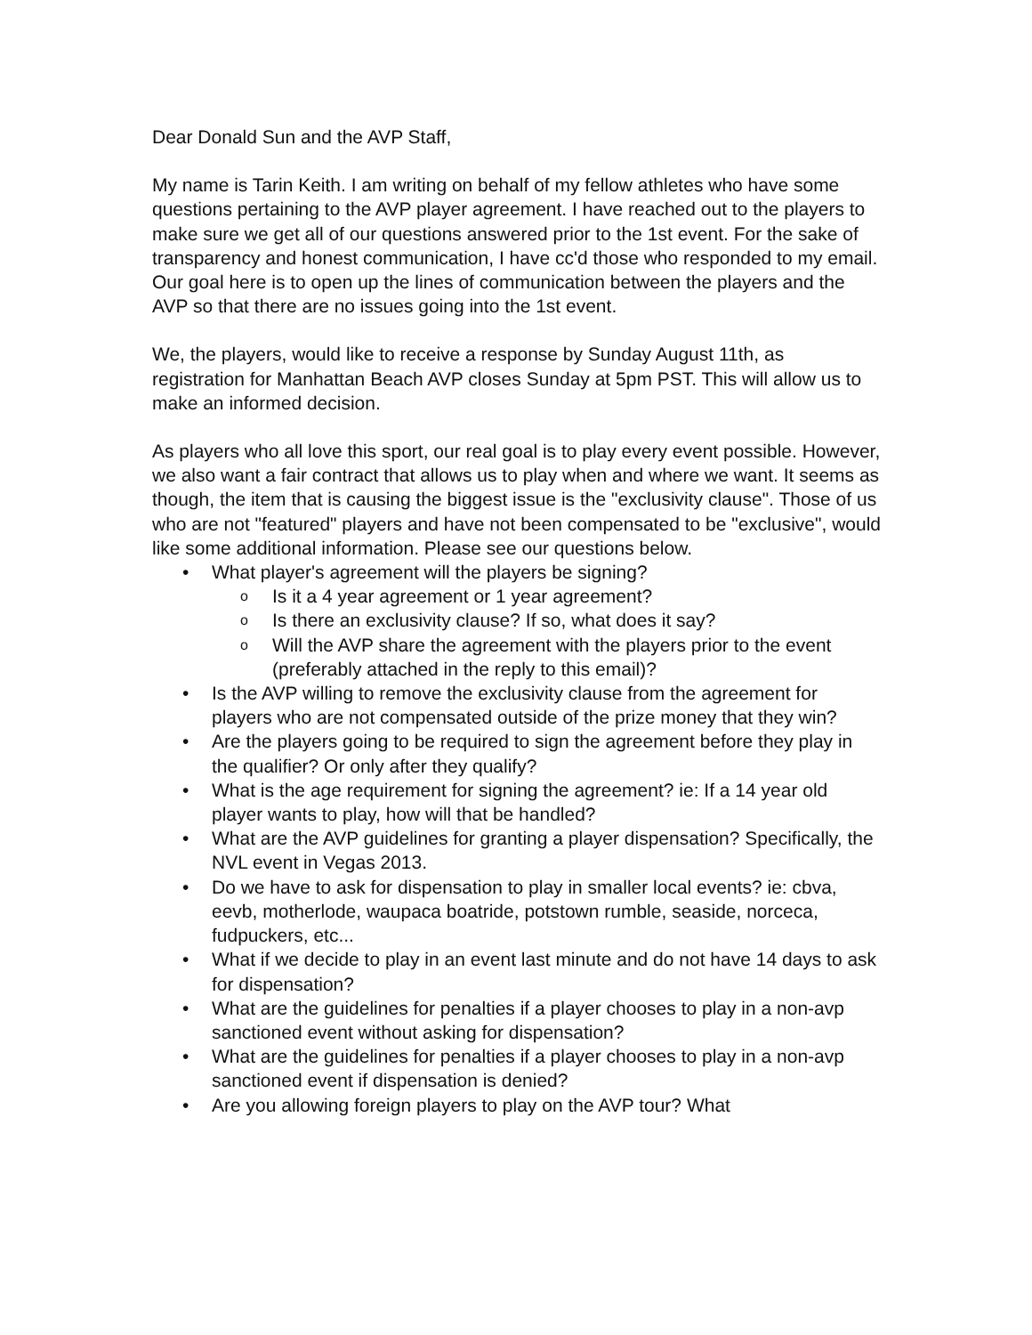Dear Donald Sun and the AVP Staff,
My name is Tarin Keith. I am writing on behalf of my fellow athletes who have some questions pertaining to the AVP player agreement. I have reached out to the players to make sure we get all of our questions answered prior to the 1st event. For the sake of transparency and honest communication, I have cc'd those who responded to my email. Our goal here is to open up the lines of communication between the players and the AVP so that there are no issues going into the 1st event.
We, the players, would like to receive a response by Sunday August 11th, as registration for Manhattan Beach AVP closes Sunday at 5pm PST. This will allow us to make an informed decision.
As players who all love this sport, our real goal is to play every event possible. However, we also want a fair contract that allows us to play when and where we want. It seems as though, the item that is causing the biggest issue is the "exclusivity clause". Those of us who are not "featured" players and have not been compensated to be "exclusive", would like some additional information. Please see our questions below.
• What player's agreement will the players be signing?
o Is it a 4 year agreement or 1 year agreement?
o Is there an exclusivity clause? If so, what does it say?
o Will the AVP share the agreement with the players prior to the event (preferably attached in the reply to this email)?
• Is the AVP willing to remove the exclusivity clause from the agreement for players who are not compensated outside of the prize money that they win?
• Are the players going to be required to sign the agreement before they play in the qualifier? Or only after they qualify?
• What is the age requirement for signing the agreement? ie: If a 14 year old player wants to play, how will that be handled?
• What are the AVP guidelines for granting a player dispensation? Specifically, the NVL event in Vegas 2013.
• Do we have to ask for dispensation to play in smaller local events? ie: cbva, eevb, motherlode, waupaca boatride, potstown rumble, seaside, norceca, fudpuckers, etc...
• What if we decide to play in an event last minute and do not have 14 days to ask for dispensation?
• What are the guidelines for penalties if a player chooses to play in a non-avp sanctioned event without asking for dispensation?
• What are the guidelines for penalties if a player chooses to play in a non-avp sanctioned event if dispensation is denied?
• Are you allowing foreign players to play on the AVP tour? What